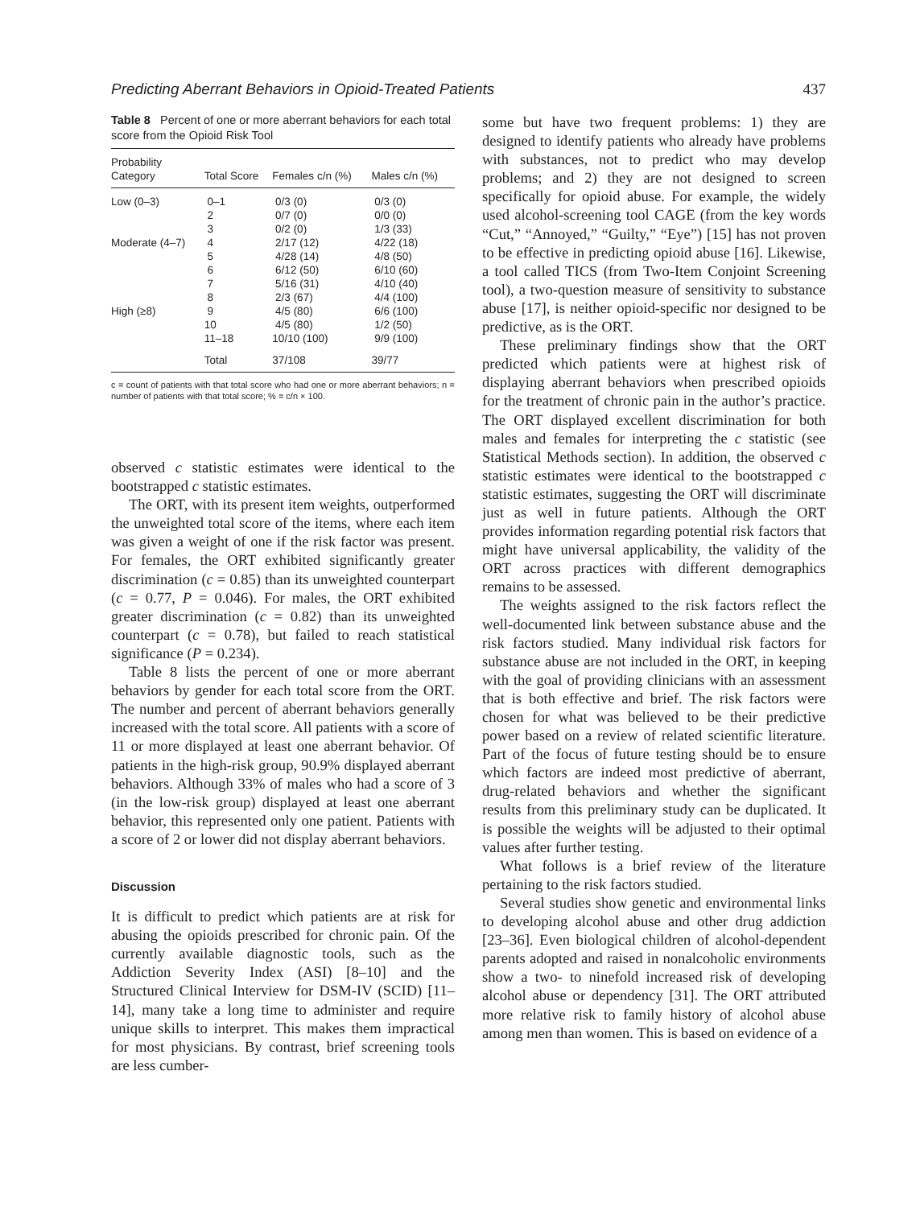Predicting Aberrant Behaviors in Opioid-Treated Patients 437
Table 8 Percent of one or more aberrant behaviors for each total score from the Opioid Risk Tool
| Probability Category | Total Score | Females c/n (%) | Males c/n (%) |
| --- | --- | --- | --- |
| Low (0–3) | 0–1 | 0/3 (0) | 0/3 (0) |
| | 2 | 0/7 (0) | 0/0 (0) |
| | 3 | 0/2 (0) | 1/3 (33) |
| Moderate (4–7) | 4 | 2/17 (12) | 4/22 (18) |
| | 5 | 4/28 (14) | 4/8 (50) |
| | 6 | 6/12 (50) | 6/10 (60) |
| | 7 | 5/16 (31) | 4/10 (40) |
| | 8 | 2/3 (67) | 4/4 (100) |
| High (≥8) | 9 | 4/5 (80) | 6/6 (100) |
| | 10 | 4/5 (80) | 1/2 (50) |
| | 11–18 | 10/10 (100) | 9/9 (100) |
| | Total | 37/108 | 39/77 |
c = count of patients with that total score who had one or more aberrant behaviors; n = number of patients with that total score; % = c/n × 100.
observed c statistic estimates were identical to the bootstrapped c statistic estimates.
The ORT, with its present item weights, outperformed the unweighted total score of the items, where each item was given a weight of one if the risk factor was present. For females, the ORT exhibited significantly greater discrimination (c = 0.85) than its unweighted counterpart (c = 0.77, P = 0.046). For males, the ORT exhibited greater discrimination (c = 0.82) than its unweighted counterpart (c = 0.78), but failed to reach statistical significance (P = 0.234).
Table 8 lists the percent of one or more aberrant behaviors by gender for each total score from the ORT. The number and percent of aberrant behaviors generally increased with the total score. All patients with a score of 11 or more displayed at least one aberrant behavior. Of patients in the high-risk group, 90.9% displayed aberrant behaviors. Although 33% of males who had a score of 3 (in the low-risk group) displayed at least one aberrant behavior, this represented only one patient. Patients with a score of 2 or lower did not display aberrant behaviors.
Discussion
It is difficult to predict which patients are at risk for abusing the opioids prescribed for chronic pain. Of the currently available diagnostic tools, such as the Addiction Severity Index (ASI) [8–10] and the Structured Clinical Interview for DSM-IV (SCID) [11–14], many take a long time to administer and require unique skills to interpret. This makes them impractical for most physicians. By contrast, brief screening tools are less cumber-
some but have two frequent problems: 1) they are designed to identify patients who already have problems with substances, not to predict who may develop problems; and 2) they are not designed to screen specifically for opioid abuse. For example, the widely used alcohol-screening tool CAGE (from the key words “Cut,” “Annoyed,” “Guilty,” “Eye”) [15] has not proven to be effective in predicting opioid abuse [16]. Likewise, a tool called TICS (from Two-Item Conjoint Screening tool), a two-question measure of sensitivity to substance abuse [17], is neither opioid-specific nor designed to be predictive, as is the ORT.
These preliminary findings show that the ORT predicted which patients were at highest risk of displaying aberrant behaviors when prescribed opioids for the treatment of chronic pain in the author’s practice. The ORT displayed excellent discrimination for both males and females for interpreting the c statistic (see Statistical Methods section). In addition, the observed c statistic estimates were identical to the bootstrapped c statistic estimates, suggesting the ORT will discriminate just as well in future patients. Although the ORT provides information regarding potential risk factors that might have universal applicability, the validity of the ORT across practices with different demographics remains to be assessed.
The weights assigned to the risk factors reflect the well-documented link between substance abuse and the risk factors studied. Many individual risk factors for substance abuse are not included in the ORT, in keeping with the goal of providing clinicians with an assessment that is both effective and brief. The risk factors were chosen for what was believed to be their predictive power based on a review of related scientific literature. Part of the focus of future testing should be to ensure which factors are indeed most predictive of aberrant, drug-related behaviors and whether the significant results from this preliminary study can be duplicated. It is possible the weights will be adjusted to their optimal values after further testing.
What follows is a brief review of the literature pertaining to the risk factors studied.
Several studies show genetic and environmental links to developing alcohol abuse and other drug addiction [23–36]. Even biological children of alcohol-dependent parents adopted and raised in nonalcoholic environments show a two- to ninefold increased risk of developing alcohol abuse or dependency [31]. The ORT attributed more relative risk to family history of alcohol abuse among men than women. This is based on evidence of a